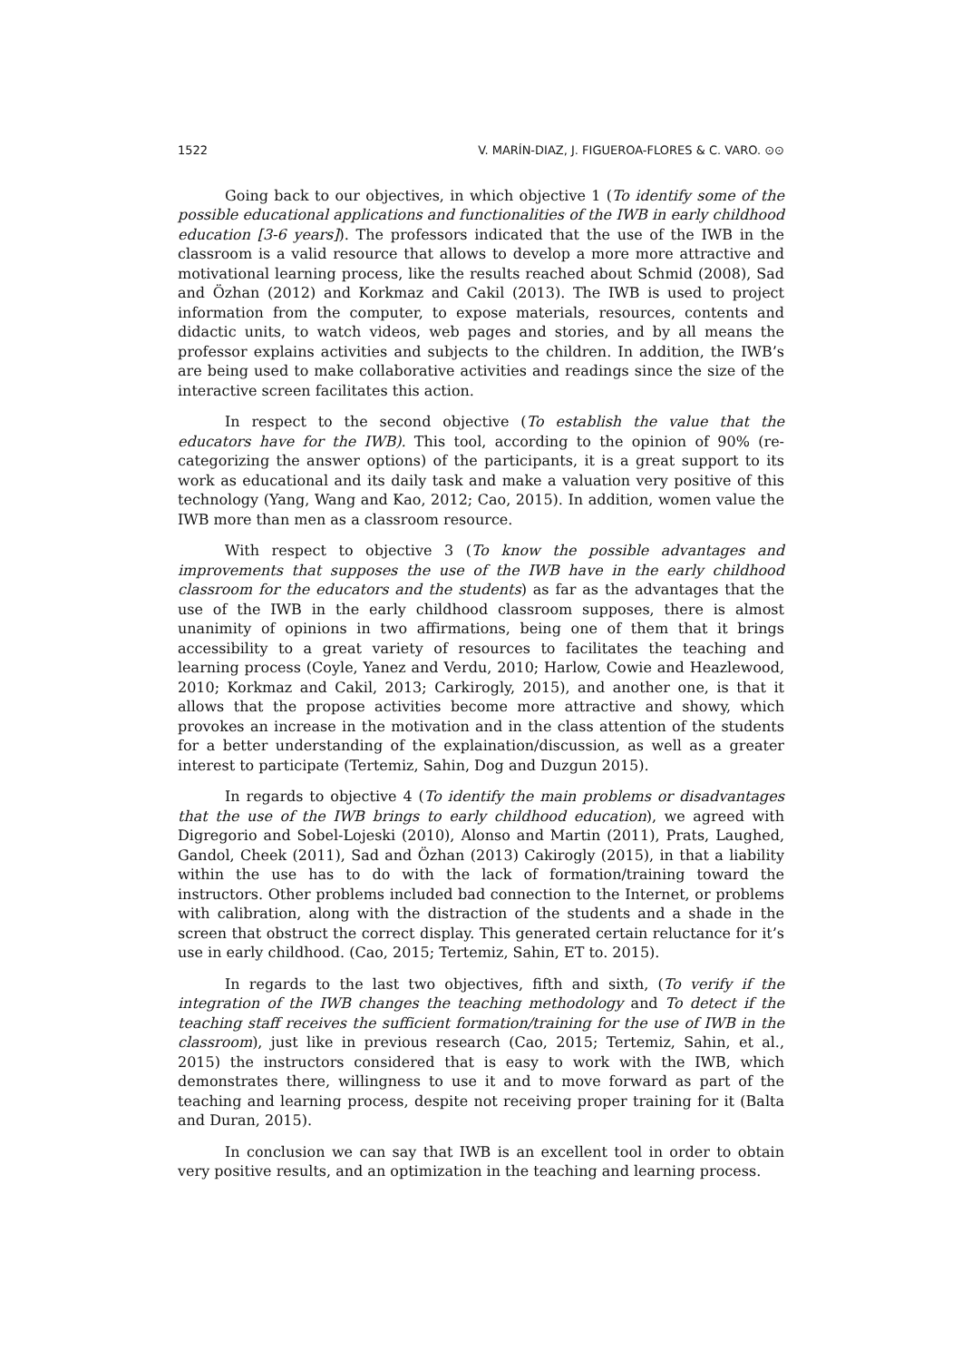1522 V. MARÍN-DIAZ, J. FIGUEROA-FLORES & C. VARO. ⊙⊙
Going back to our objectives, in which objective 1 (To identify some of the possible educational applications and functionalities of the IWB in early childhood education [3-6 years]). The professors indicated that the use of the IWB in the classroom is a valid resource that allows to develop a more more attractive and motivational learning process, like the results reached about Schmid (2008), Sad and Özhan (2012) and Korkmaz and Cakil (2013). The IWB is used to project information from the computer, to expose materials, resources, contents and didactic units, to watch videos, web pages and stories, and by all means the professor explains activities and subjects to the children. In addition, the IWB’s are being used to make collaborative activities and readings since the size of the interactive screen facilitates this action.
In respect to the second objective (To establish the value that the educators have for the IWB). This tool, according to the opinion of 90% (re-categorizing the answer options) of the participants, it is a great support to its work as educational and its daily task and make a valuation very positive of this technology (Yang, Wang and Kao, 2012; Cao, 2015). In addition, women value the IWB more than men as a classroom resource.
With respect to objective 3 (To know the possible advantages and improvements that supposes the use of the IWB have in the early childhood classroom for the educators and the students) as far as the advantages that the use of the IWB in the early childhood classroom supposes, there is almost unanimity of opinions in two affirmations, being one of them that it brings accessibility to a great variety of resources to facilitates the teaching and learning process (Coyle, Yanez and Verdu, 2010; Harlow, Cowie and Heazlewood, 2010; Korkmaz and Cakil, 2013; Carkirogly, 2015), and another one, is that it allows that the propose activities become more attractive and showy, which provokes an increase in the motivation and in the class attention of the students for a better understanding of the explaination/discussion, as well as a greater interest to participate (Tertemiz, Sahin, Dog and Duzgun 2015).
In regards to objective 4 (To identify the main problems or disadvantages that the use of the IWB brings to early childhood education), we agreed with Digregorio and Sobel-Lojeski (2010), Alonso and Martin (2011), Prats, Laughed, Gandol, Cheek (2011), Sad and Özhan (2013) Cakirogly (2015), in that a liability within the use has to do with the lack of formation/training toward the instructors. Other problems included bad connection to the Internet, or problems with calibration, along with the distraction of the students and a shade in the screen that obstruct the correct display. This generated certain reluctance for it’s use in early childhood. (Cao, 2015; Tertemiz, Sahin, ET to. 2015).
In regards to the last two objectives, fifth and sixth, (To verify if the integration of the IWB changes the teaching methodology and To detect if the teaching staff receives the sufficient formation/training for the use of IWB in the classroom), just like in previous research (Cao, 2015; Tertemiz, Sahin, et al., 2015) the instructors considered that is easy to work with the IWB, which demonstrates there, willingness to use it and to move forward as part of the teaching and learning process, despite not receiving proper training for it (Balta and Duran, 2015).
In conclusion we can say that IWB is an excellent tool in order to obtain very positive results, and an optimization in the teaching and learning process.